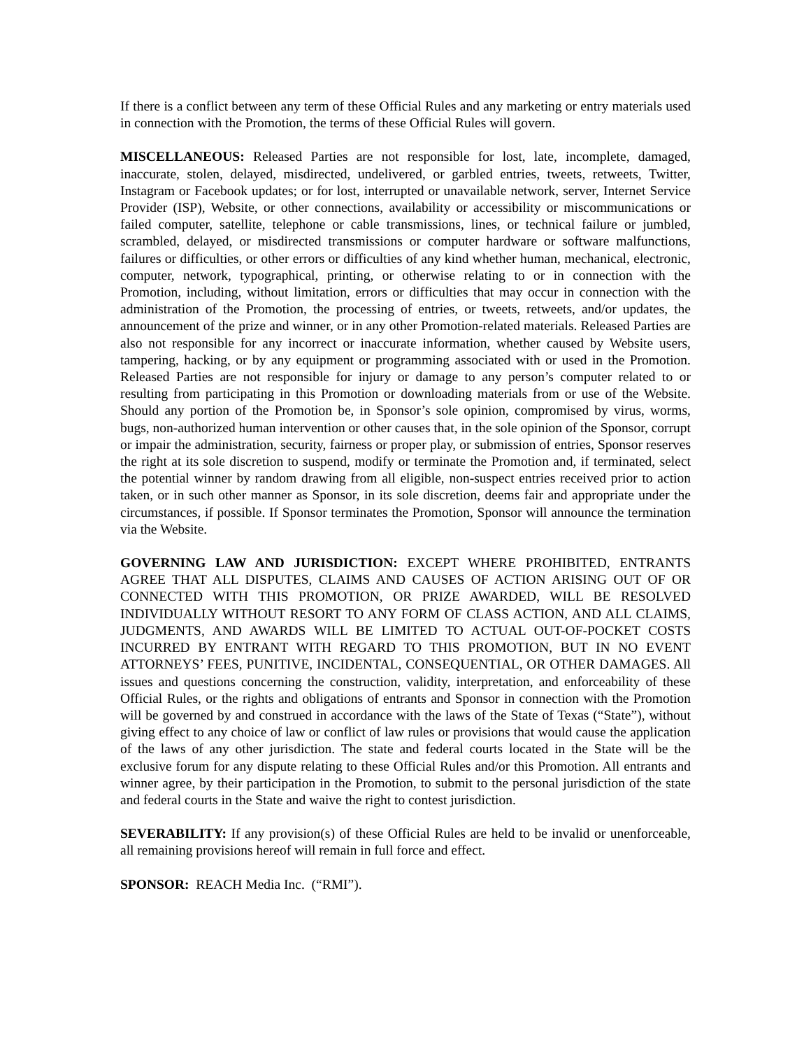If there is a conflict between any term of these Official Rules and any marketing or entry materials used in connection with the Promotion, the terms of these Official Rules will govern.
MISCELLANEOUS: Released Parties are not responsible for lost, late, incomplete, damaged, inaccurate, stolen, delayed, misdirected, undelivered, or garbled entries, tweets, retweets, Twitter, Instagram or Facebook updates; or for lost, interrupted or unavailable network, server, Internet Service Provider (ISP), Website, or other connections, availability or accessibility or miscommunications or failed computer, satellite, telephone or cable transmissions, lines, or technical failure or jumbled, scrambled, delayed, or misdirected transmissions or computer hardware or software malfunctions, failures or difficulties, or other errors or difficulties of any kind whether human, mechanical, electronic, computer, network, typographical, printing, or otherwise relating to or in connection with the Promotion, including, without limitation, errors or difficulties that may occur in connection with the administration of the Promotion, the processing of entries, or tweets, retweets, and/or updates, the announcement of the prize and winner, or in any other Promotion-related materials. Released Parties are also not responsible for any incorrect or inaccurate information, whether caused by Website users, tampering, hacking, or by any equipment or programming associated with or used in the Promotion. Released Parties are not responsible for injury or damage to any person’s computer related to or resulting from participating in this Promotion or downloading materials from or use of the Website. Should any portion of the Promotion be, in Sponsor’s sole opinion, compromised by virus, worms, bugs, non-authorized human intervention or other causes that, in the sole opinion of the Sponsor, corrupt or impair the administration, security, fairness or proper play, or submission of entries, Sponsor reserves the right at its sole discretion to suspend, modify or terminate the Promotion and, if terminated, select the potential winner by random drawing from all eligible, non-suspect entries received prior to action taken, or in such other manner as Sponsor, in its sole discretion, deems fair and appropriate under the circumstances, if possible. If Sponsor terminates the Promotion, Sponsor will announce the termination via the Website.
GOVERNING LAW AND JURISDICTION: EXCEPT WHERE PROHIBITED, ENTRANTS AGREE THAT ALL DISPUTES, CLAIMS AND CAUSES OF ACTION ARISING OUT OF OR CONNECTED WITH THIS PROMOTION, OR PRIZE AWARDED, WILL BE RESOLVED INDIVIDUALLY WITHOUT RESORT TO ANY FORM OF CLASS ACTION, AND ALL CLAIMS, JUDGMENTS, AND AWARDS WILL BE LIMITED TO ACTUAL OUT-OF-POCKET COSTS INCURRED BY ENTRANT WITH REGARD TO THIS PROMOTION, BUT IN NO EVENT ATTORNEYS’ FEES, PUNITIVE, INCIDENTAL, CONSEQUENTIAL, OR OTHER DAMAGES. All issues and questions concerning the construction, validity, interpretation, and enforceability of these Official Rules, or the rights and obligations of entrants and Sponsor in connection with the Promotion will be governed by and construed in accordance with the laws of the State of Texas (“State”), without giving effect to any choice of law or conflict of law rules or provisions that would cause the application of the laws of any other jurisdiction. The state and federal courts located in the State will be the exclusive forum for any dispute relating to these Official Rules and/or this Promotion. All entrants and winner agree, by their participation in the Promotion, to submit to the personal jurisdiction of the state and federal courts in the State and waive the right to contest jurisdiction.
SEVERABILITY: If any provision(s) of these Official Rules are held to be invalid or unenforceable, all remaining provisions hereof will remain in full force and effect.
SPONSOR: REACH Media Inc. (“RMI”).